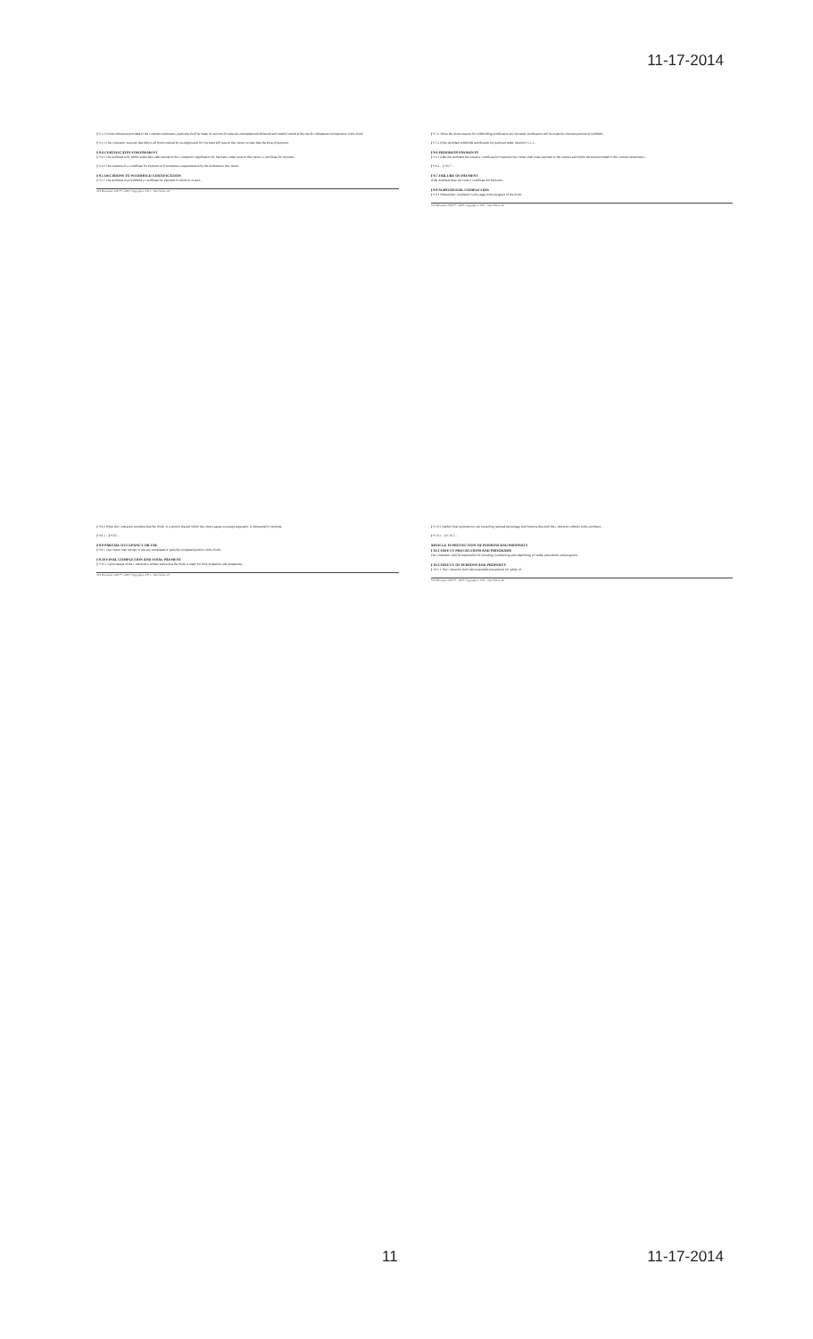11-17-2014
§ 9.3.2 Unless otherwise provided in the Contract Documents, payments shall be made on account of materials and equipment delivered and suitably stored at the site for subsequent incorporation in the Work.
§ 9.3.3 The Contractor warrants that title to all Work covered by an Application for Payment will pass to the Owner no later than the time of payment.
§ 9.4 CERTIFICATES FOR PAYMENT
§ 9.4.1 The Architect will, within seven days after receipt of the Contractor's Application for Payment, either issue to the Owner a Certificate for Payment...
§ 9.4.2 The issuance of a Certificate for Payment will constitute a representation by the Architect to the Owner...
§ 9.5 DECISIONS TO WITHHOLD CERTIFICATION
§ 9.5.1 The Architect may withhold a Certificate for Payment in whole or in part...
AIA Document A201™ – 2007. Copyright © 1911... User Notes: 25
§ 9.5.2 When the above reasons for withholding certification are removed, certification will be made for amounts previously withheld.
§ 9.5.3 If the Architect withholds certification for payment under Section 9.5.1.3...
§ 9.6 PROGRESS PAYMENTS
§ 9.6.1 After the Architect has issued a Certificate for Payment, the Owner shall make payment in the manner and within the time provided in the Contract Documents...
§ 9.6.2 – § 9.6.7 ...
§ 9.7 FAILURE OF PAYMENT
If the Architect does not issue a Certificate for Payment...
§ 9.8 SUBSTANTIAL COMPLETION
§ 9.8.1 Substantial Completion is the stage in the progress of the Work...
AIA Document A201™ – 2007. Copyright © 1911... User Notes: 26
§ 9.8.2 When the Contractor considers that the Work, or a portion thereof which the Owner agrees to accept separately, is substantially complete...
§ 9.8.3 – § 9.8.5 ...
§ 9.9 PARTIAL OCCUPANCY OR USE
§ 9.9.1 The Owner may occupy or use any completed or partially completed portion of the Work...
§ 9.10 FINAL COMPLETION AND FINAL PAYMENT
§ 9.10.1 Upon receipt of the Contractor's written notice that the Work is ready for final inspection and acceptance...
AIA Document A201™ – 2007. Copyright © 1911... User Notes: 27
§ 9.10.2 Neither final payment nor any remaining retained percentage shall become due until the Contractor submits to the Architect...
§ 9.10.3 – § 9.10.5 ...
ARTICLE 10 PROTECTION OF PERSONS AND PROPERTY
§ 10.1 SAFETY PRECAUTIONS AND PROGRAMS
The Contractor shall be responsible for initiating, maintaining and supervising all safety precautions and programs...
§ 10.2 SAFETY OF PERSONS AND PROPERTY
§ 10.2.1 The Contractor shall take reasonable precautions for safety of...
AIA Document A201™ – 2007. Copyright © 1911... User Notes: 28
11 11-17-2014